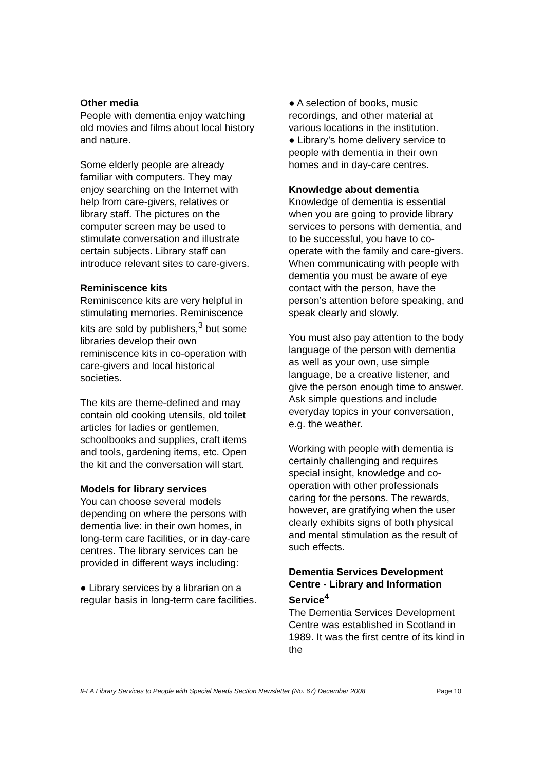Other media
People with dementia enjoy watching old movies and films about local history and nature.
Some elderly people are already familiar with computers. They may enjoy searching on the Internet with help from care-givers, relatives or library staff. The pictures on the computer screen may be used to stimulate conversation and illustrate certain subjects. Library staff can introduce relevant sites to care-givers.
Reminiscence kits
Reminiscence kits are very helpful in stimulating memories. Reminiscence kits are sold by publishers,<sup>3</sup> but some libraries develop their own reminiscence kits in co-operation with care-givers and local historical societies.
The kits are theme-defined and may contain old cooking utensils, old toilet articles for ladies or gentlemen, schoolbooks and supplies, craft items and tools, gardening items, etc. Open the kit and the conversation will start.
Models for library services
You can choose several models depending on where the persons with dementia live: in their own homes, in long-term care facilities, or in day-care centres. The library services can be provided in different ways including:
● Library services by a librarian on a regular basis in long-term care facilities.
● A selection of books, music recordings, and other material at various locations in the institution.
● Library’s home delivery service to people with dementia in their own homes and in day-care centres.
Knowledge about dementia
Knowledge of dementia is essential when you are going to provide library services to persons with dementia, and to be successful, you have to co-operate with the family and care-givers. When communicating with people with dementia you must be aware of eye contact with the person, have the person’s attention before speaking, and speak clearly and slowly.
You must also pay attention to the body language of the person with dementia as well as your own, use simple language, be a creative listener, and give the person enough time to answer. Ask simple questions and include everyday topics in your conversation, e.g. the weather.
Working with people with dementia is certainly challenging and requires special insight, knowledge and co-operation with other professionals caring for the persons. The rewards, however, are gratifying when the user clearly exhibits signs of both physical and mental stimulation as the result of such effects.
Dementia Services Development Centre - Library and Information Service<sup>4</sup>
The Dementia Services Development Centre was established in Scotland in 1989. It was the first centre of its kind in the
IFLA Library Services to People with Special Needs Section Newsletter (No. 67) December 2008 Page 10